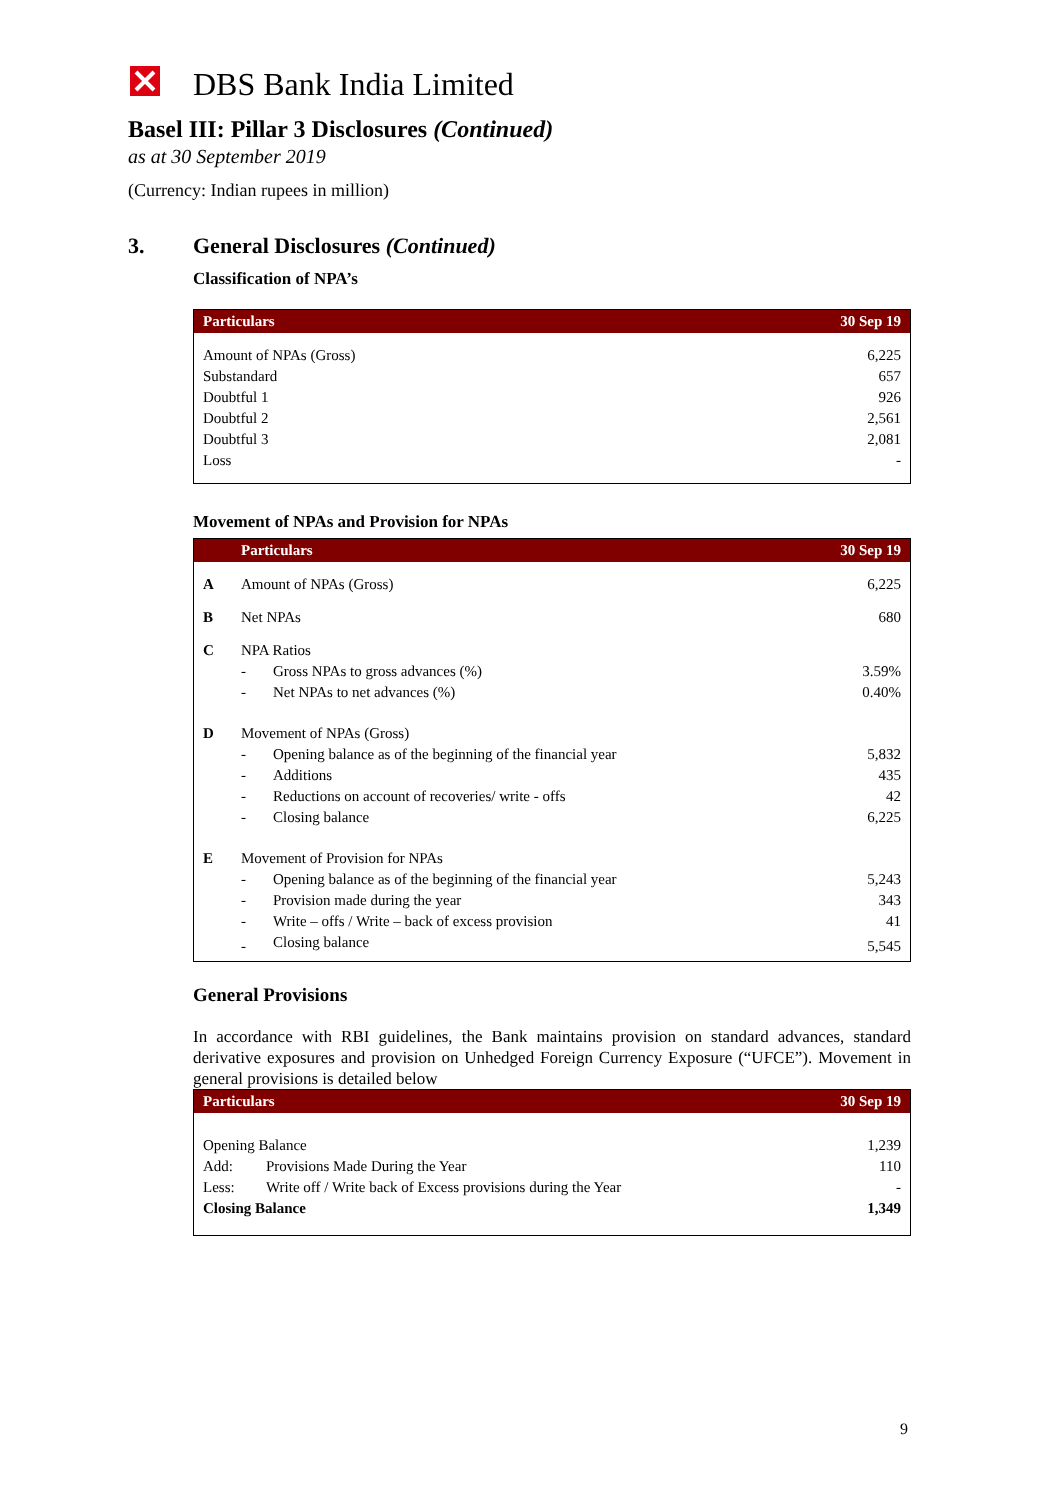DBS Bank India Limited
Basel III: Pillar 3 Disclosures (Continued)
as at 30 September 2019
(Currency: Indian rupees in million)
3. General Disclosures (Continued)
Classification of NPA’s
| Particulars | 30 Sep 19 |
| --- | --- |
| Amount of NPAs (Gross) | 6,225 |
| Substandard | 657 |
| Doubtful 1 | 926 |
| Doubtful 2 | 2,561 |
| Doubtful 3 | 2,081 |
| Loss | - |
Movement of NPAs and Provision for NPAs
| | Particulars | | 30 Sep 19 |
| --- | --- | --- | --- |
| A | Amount of NPAs (Gross) | | 6,225 |
| B | Net NPAs | | 680 |
| C | NPA Ratios | | |
| | - | Gross NPAs to gross advances (%) | 3.59% |
| | - | Net NPAs to net advances (%) | 0.40% |
| D | Movement of NPAs (Gross) | | |
| | - | Opening balance as of the beginning of the financial year | 5,832 |
| | - | Additions | 435 |
| | - | Reductions on account of recoveries/ write - offs | 42 |
| | - | Closing balance | 6,225 |
| E | Movement of Provision for NPAs | | |
| | - | Opening balance as of the beginning of the financial year | 5,243 |
| | - | Provision made during the year | 343 |
| | - | Write – offs / Write – back of excess provision | 41 |
| | - | Closing balance | 5,545 |
General Provisions
In accordance with RBI guidelines, the Bank maintains provision on standard advances, standard derivative exposures and provision on Unhedged Foreign Currency Exposure (“UFCE”). Movement in general provisions is detailed below
| Particulars | | 30 Sep 19 |
| --- | --- | --- |
| Opening Balance | | 1,239 |
| Add: | Provisions Made During the Year | 110 |
| Less: | Write off / Write back of Excess provisions during the Year | - |
| Closing Balance | | 1,349 |
9